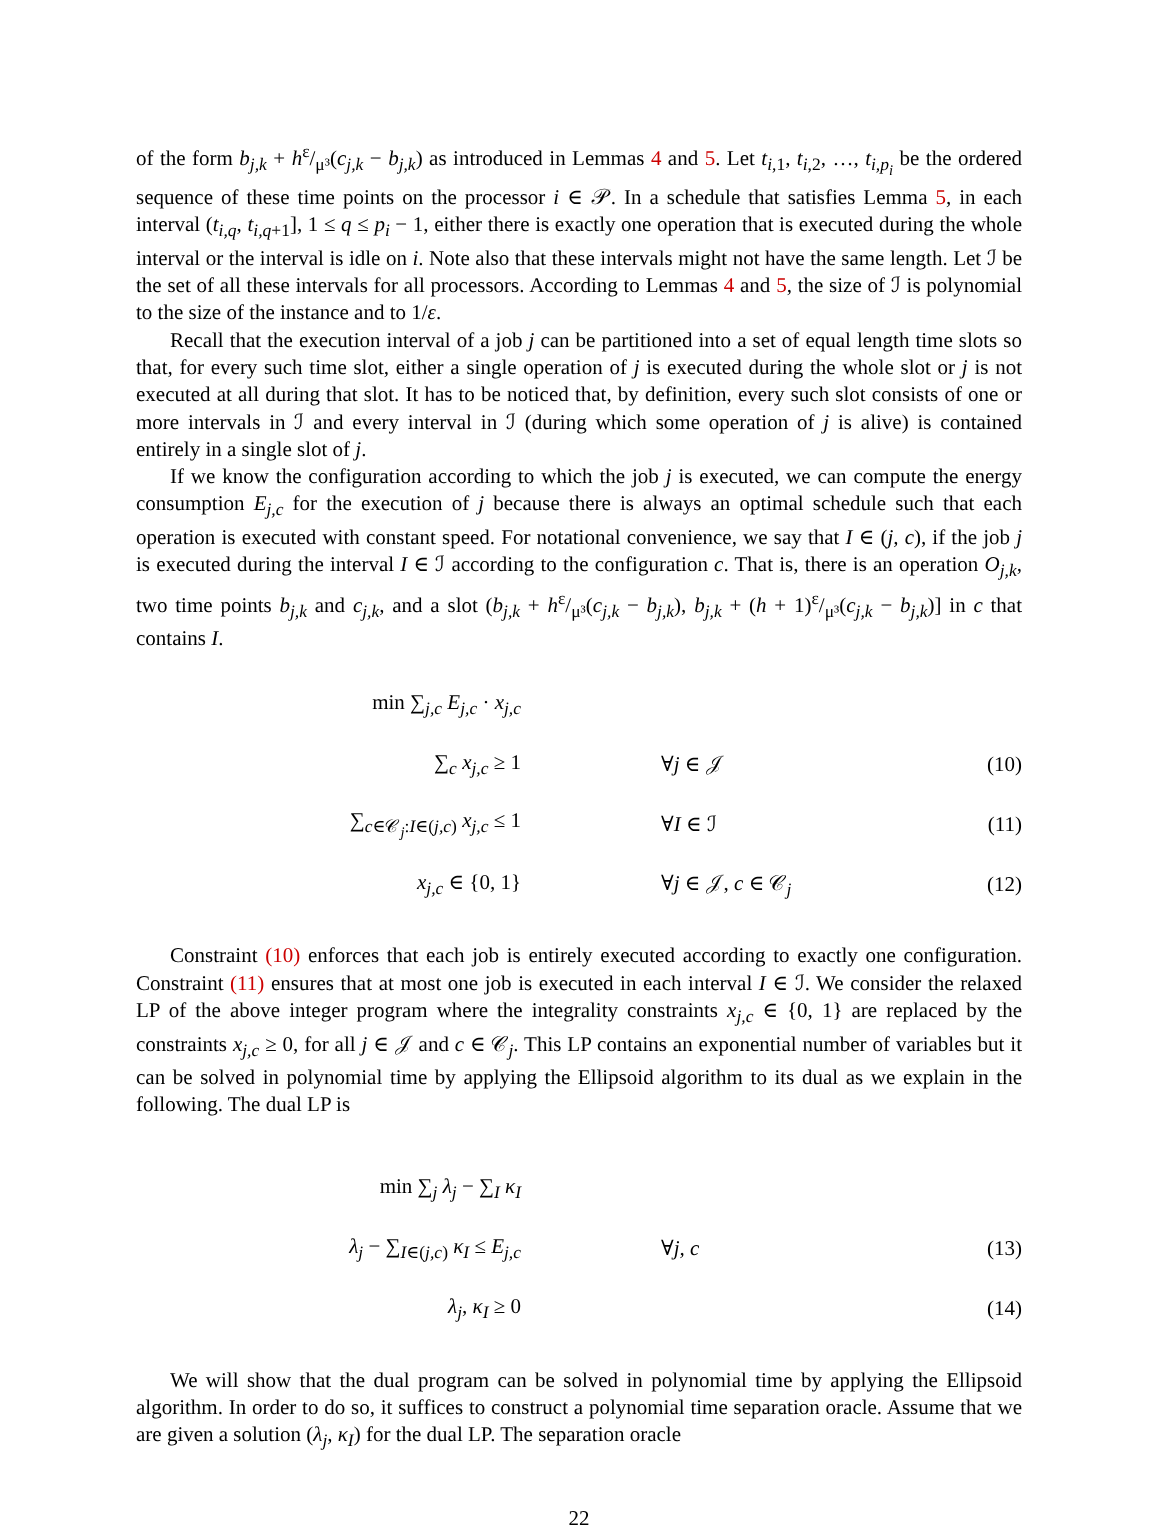of the form b<sub>j,k</sub> + hε/μ³(c<sub>j,k</sub> − b<sub>j,k</sub>) as introduced in Lemmas 4 and 5. Let t<sub>i,1</sub>, t<sub>i,2</sub>, …, t<sub>i,p<sub>i</sub></sub> be the ordered sequence of these time points on the processor i ∈ 𝒫. In a schedule that satisfies Lemma 5, in each interval (t<sub>i,q</sub>, t<sub>i,q+1</sub>], 1 ≤ q ≤ p<sub>i</sub> − 1, either there is exactly one operation that is executed during the whole interval or the interval is idle on i. Note also that these intervals might not have the same length. Let ℐ be the set of all these intervals for all processors. According to Lemmas 4 and 5, the size of ℐ is polynomial to the size of the instance and to 1/ε.
Recall that the execution interval of a job j can be partitioned into a set of equal length time slots so that, for every such time slot, either a single operation of j is executed during the whole slot or j is not executed at all during that slot. It has to be noticed that, by definition, every such slot consists of one or more intervals in ℐ and every interval in ℐ (during which some operation of j is alive) is contained entirely in a single slot of j.
If we know the configuration according to which the job j is executed, we can compute the energy consumption E<sub>j,c</sub> for the execution of j because there is always an optimal schedule such that each operation is executed with constant speed. For notational convenience, we say that I ∈ (j, c), if the job j is executed during the interval I ∈ ℐ according to the configuration c. That is, there is an operation O<sub>j,k</sub>, two time points b<sub>j,k</sub> and c<sub>j,k</sub>, and a slot (b<sub>j,k</sub> + hε/μ³(c<sub>j,k</sub> − b<sub>j,k</sub>), b<sub>j,k</sub> + (h + 1)ε/μ³(c<sub>j,k</sub> − b<sub>j,k</sub>)] in c that contains I.
min ∑<sub>j,c</sub> E<sub>j,c</sub> · x<sub>j,c</sub>
∑<sub>c</sub> x<sub>j,c</sub> ≥ 1 ∀j ∈ 𝒥 (10)
∑<sub>c∈𝒞<sub>j</sub>:I∈(j,c)</sub> x<sub>j,c</sub> ≤ 1 ∀I ∈ ℐ (11)
x<sub>j,c</sub> ∈ {0, 1} ∀j ∈ 𝒥, c ∈ 𝒞<sub>j</sub> (12)
Constraint (10) enforces that each job is entirely executed according to exactly one configuration. Constraint (11) ensures that at most one job is executed in each interval I ∈ ℐ. We consider the relaxed LP of the above integer program where the integrality constraints x<sub>j,c</sub> ∈ {0, 1} are replaced by the constraints x<sub>j,c</sub> ≥ 0, for all j ∈ 𝒥 and c ∈ 𝒞<sub>j</sub>. This LP contains an exponential number of variables but it can be solved in polynomial time by applying the Ellipsoid algorithm to its dual as we explain in the following. The dual LP is
min ∑<sub>j</sub> λ<sub>j</sub> − ∑<sub>I</sub> κ<sub>I</sub>
λ<sub>j</sub> − ∑<sub>I∈(j,c)</sub> κ<sub>I</sub> ≤ E<sub>j,c</sub> ∀j, c (13)
λ<sub>j</sub>, κ<sub>I</sub> ≥ 0 (14)
We will show that the dual program can be solved in polynomial time by applying the Ellipsoid algorithm. In order to do so, it suffices to construct a polynomial time separation oracle. Assume that we are given a solution (λ<sub>j</sub>, κ<sub>I</sub>) for the dual LP. The separation oracle
22